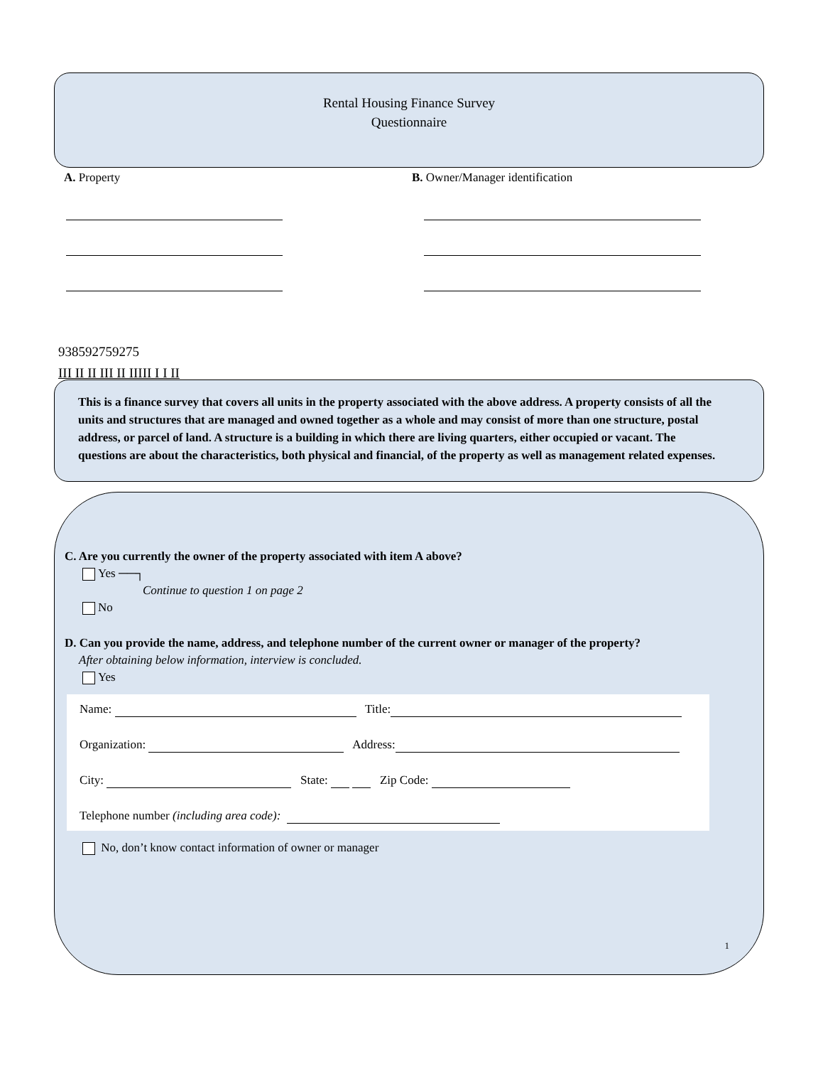Rental Housing Finance Survey
Questionnaire
A. Property B. Owner/Manager identification
938592759275
III II II III II IIIII I I II
This is a finance survey that covers all units in the property associated with the above address. A property consists of all the units and structures that are managed and owned together as a whole and may consist of more than one structure, postal address, or parcel of land. A structure is a building in which there are living quarters, either occupied or vacant. The questions are about the characteristics, both physical and financial, of the property as well as management related expenses.
C. Are you currently the owner of the property associated with item A above?
Yes ──┐
Continue to question 1 on page 2
No
D. Can you provide the name, address, and telephone number of the current owner or manager of the property?
After obtaining below information, interview is concluded.
Yes
Name: Title:
Organization: Address:
City: State: Zip Code:
Telephone number (including area code):
No, don’t know contact information of owner or manager
1